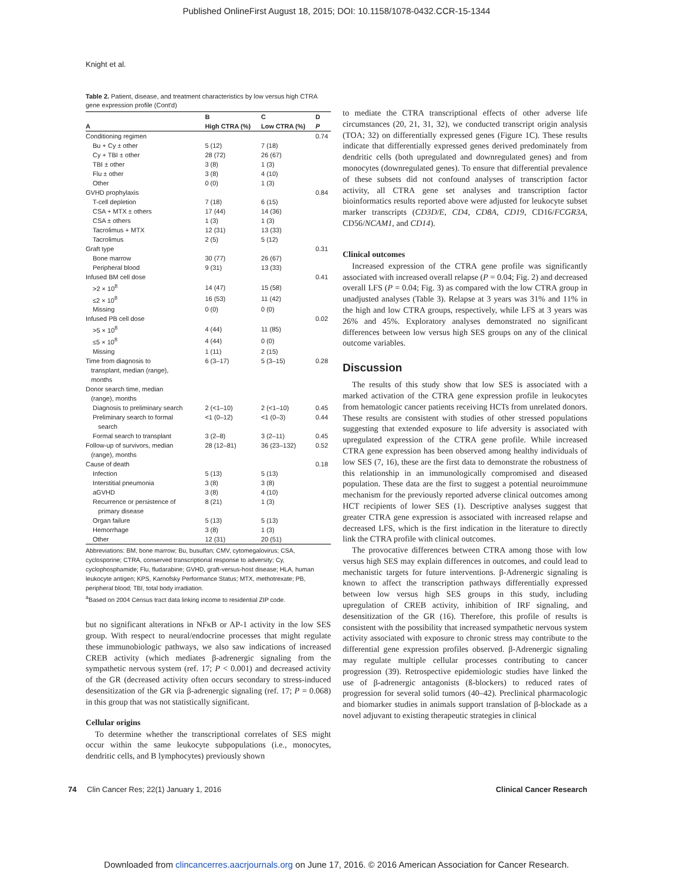Published OnlineFirst August 18, 2015; DOI: 10.1158/1078-0432.CCR-15-1344
Knight et al.
Table 2. Patient, disease, and treatment characteristics by low versus high CTRA gene expression profile (Cont'd)
| | B | C | D |
| --- | --- | --- | --- |
| A | High CTRA (%) | Low CTRA (%) | P |
| Conditioning regimen | | | 0.74 |
| Bu + Cy ± other | 5 (12) | 7 (18) | |
| Cy + TBI ± other | 28 (72) | 26 (67) | |
| TBI ± other | 3 (8) | 1 (3) | |
| Flu ± other | 3 (8) | 4 (10) | |
| Other | 0 (0) | 1 (3) | |
| GVHD prophylaxis | | | 0.84 |
| T-cell depletion | 7 (18) | 6 (15) | |
| CSA + MTX ± others | 17 (44) | 14 (36) | |
| CSA ± others | 1 (3) | 1 (3) | |
| Tacrolimus + MTX | 12 (31) | 13 (33) | |
| Tacrolimus | 2 (5) | 5 (12) | |
| Graft type | | | 0.31 |
| Bone marrow | 30 (77) | 26 (67) | |
| Peripheral blood | 9 (31) | 13 (33) | |
| Infused BM cell dose | | | 0.41 |
| >2 × 10<sup>8</sup> | 14 (47) | 15 (58) | |
| ≤2 × 10<sup>8</sup> | 16 (53) | 11 (42) | |
| Missing | 0 (0) | 0 (0) | |
| Infused PB cell dose | | | 0.02 |
| >5 × 10<sup>8</sup> | 4 (44) | 11 (85) | |
| ≤5 × 10<sup>8</sup> | 4 (44) | 0 (0) | |
| Missing | 1 (11) | 2 (15) | |
| Time from diagnosis to transplant, median (range), months | 6 (3–17) | 5 (3–15) | 0.28 |
| Donor search time, median (range), months | | | |
| Diagnosis to preliminary search | 2 (<1–10) | 2 (<1–10) | 0.45 |
| Preliminary search to formal search | <1 (0–12) | <1 (0–3) | 0.44 |
| Formal search to transplant | 3 (2–8) | 3 (2–11) | 0.45 |
| Follow-up of survivors, median (range), months | 28 (12–81) | 36 (23–132) | 0.52 |
| Cause of death | | | 0.18 |
| Infection | 5 (13) | 5 (13) | |
| Interstitial pneumonia | 3 (8) | 3 (8) | |
| aGVHD | 3 (8) | 4 (10) | |
| Recurrence or persistence of primary disease | 8 (21) | 1 (3) | |
| Organ failure | 5 (13) | 5 (13) | |
| Hemorrhage | 3 (8) | 1 (3) | |
| Other | 12 (31) | 20 (51) | |
Abbreviations: BM, bone marrow; Bu, busulfan; CMV, cytomegalovirus; CSA, cyclosporine; CTRA, conserved transcriptional response to adversity; Cy, cyclophosphamide; Flu, fludarabine; GVHD, graft-versus-host disease; HLA, human leukocyte antigen; KPS, Karnofsky Performance Status; MTX, methotrexate; PB, peripheral blood; TBI, total body irradiation.
<sup>a</sup> Based on 2004 Census tract data linking income to residential ZIP code.
but no significant alterations in NFκB or AP-1 activity in the low SES group. With respect to neural/endocrine processes that might regulate these immunobiologic pathways, we also saw indications of increased CREB activity (which mediates β-adrenergic signaling from the sympathetic nervous system (ref. 17; P < 0.001) and decreased activity of the GR (decreased activity often occurs secondary to stress-induced desensitization of the GR via β-adrenergic signaling (ref. 17; P = 0.068) in this group that was not statistically significant.
Cellular origins
To determine whether the transcriptional correlates of SES might occur within the same leukocyte subpopulations (i.e., monocytes, dendritic cells, and B lymphocytes) previously shown
to mediate the CTRA transcriptional effects of other adverse life circumstances (20, 21, 31, 32), we conducted transcript origin analysis (TOA; 32) on differentially expressed genes (Figure 1C). These results indicate that differentially expressed genes derived predominately from dendritic cells (both upregulated and downregulated genes) and from monocytes (downregulated genes). To ensure that differential prevalence of these subsets did not confound analyses of transcription factor activity, all CTRA gene set analyses and transcription factor bioinformatics results reported above were adjusted for leukocyte subset marker transcripts (CD3D/E, CD4, CD8A, CD19, CD16/FCGR3A, CD56/NCAM1, and CD14).
Clinical outcomes
Increased expression of the CTRA gene profile was significantly associated with increased overall relapse (P = 0.04; Fig. 2) and decreased overall LFS (P = 0.04; Fig. 3) as compared with the low CTRA group in unadjusted analyses (Table 3). Relapse at 3 years was 31% and 11% in the high and low CTRA groups, respectively, while LFS at 3 years was 26% and 45%. Exploratory analyses demonstrated no significant differences between low versus high SES groups on any of the clinical outcome variables.
Discussion
The results of this study show that low SES is associated with a marked activation of the CTRA gene expression profile in leukocytes from hematologic cancer patients receiving HCTs from unrelated donors. These results are consistent with studies of other stressed populations suggesting that extended exposure to life adversity is associated with upregulated expression of the CTRA gene profile. While increased CTRA gene expression has been observed among healthy individuals of low SES (7, 16), these are the first data to demonstrate the robustness of this relationship in an immunologically compromised and diseased population. These data are the first to suggest a potential neuroimmune mechanism for the previously reported adverse clinical outcomes among HCT recipients of lower SES (1). Descriptive analyses suggest that greater CTRA gene expression is associated with increased relapse and decreased LFS, which is the first indication in the literature to directly link the CTRA profile with clinical outcomes.
The provocative differences between CTRA among those with low versus high SES may explain differences in outcomes, and could lead to mechanistic targets for future interventions. β-Adrenergic signaling is known to affect the transcription pathways differentially expressed between low versus high SES groups in this study, including upregulation of CREB activity, inhibition of IRF signaling, and desensitization of the GR (16). Therefore, this profile of results is consistent with the possibility that increased sympathetic nervous system activity associated with exposure to chronic stress may contribute to the differential gene expression profiles observed. β-Adrenergic signaling may regulate multiple cellular processes contributing to cancer progression (39). Retrospective epidemiologic studies have linked the use of β-adrenergic antagonists (ß-blockers) to reduced rates of progression for several solid tumors (40–42). Preclinical pharmacologic and biomarker studies in animals support translation of β-blockade as a novel adjuvant to existing therapeutic strategies in clinical
74 Clin Cancer Res; 22(1) January 1, 2016
Clinical Cancer Research
Downloaded from clincancerres.aacrjournals.org on June 17, 2016. © 2016 American Association for Cancer Research.